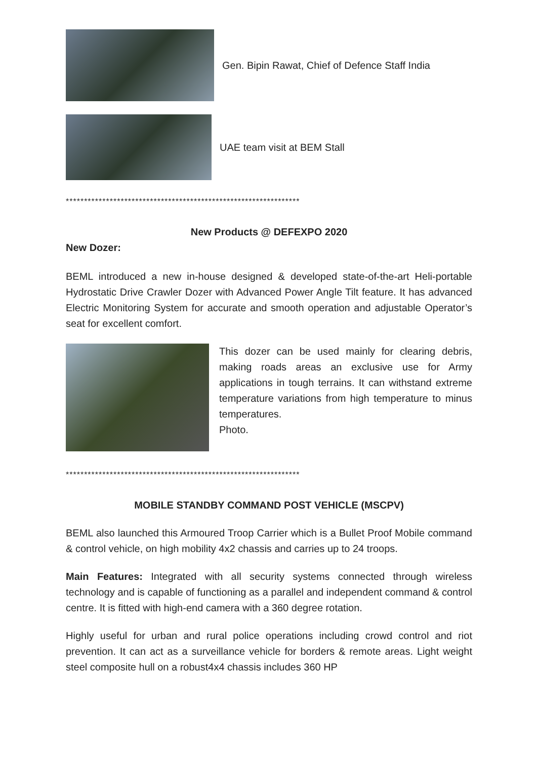Gen. Bipin Rawat, Chief of Defence Staff India
UAE team visit at BEM Stall
****************************************************************
New Products @ DEFEXPO 2020
New Dozer:
BEML introduced a new in-house designed & developed state-of-the-art Heli-portable Hydrostatic Drive Crawler Dozer with Advanced Power Angle Tilt feature. It has advanced Electric Monitoring System for accurate and smooth operation and adjustable Operator’s seat for excellent comfort.
This dozer can be used mainly for clearing debris, making roads areas an exclusive use for Army applications in tough terrains. It can withstand extreme temperature variations from high temperature to minus temperatures.
Photo.
****************************************************************
MOBILE STANDBY COMMAND POST VEHICLE (MSCPV)
BEML also launched this Armoured Troop Carrier which is a Bullet Proof Mobile command & control vehicle, on high mobility 4x2 chassis and carries up to 24 troops.
Main Features: Integrated with all security systems connected through wireless technology and is capable of functioning as a parallel and independent command & control centre. It is fitted with high-end camera with a 360 degree rotation.
Highly useful for urban and rural police operations including crowd control and riot prevention. It can act as a surveillance vehicle for borders & remote areas. Light weight steel composite hull on a robust4x4 chassis includes 360 HP